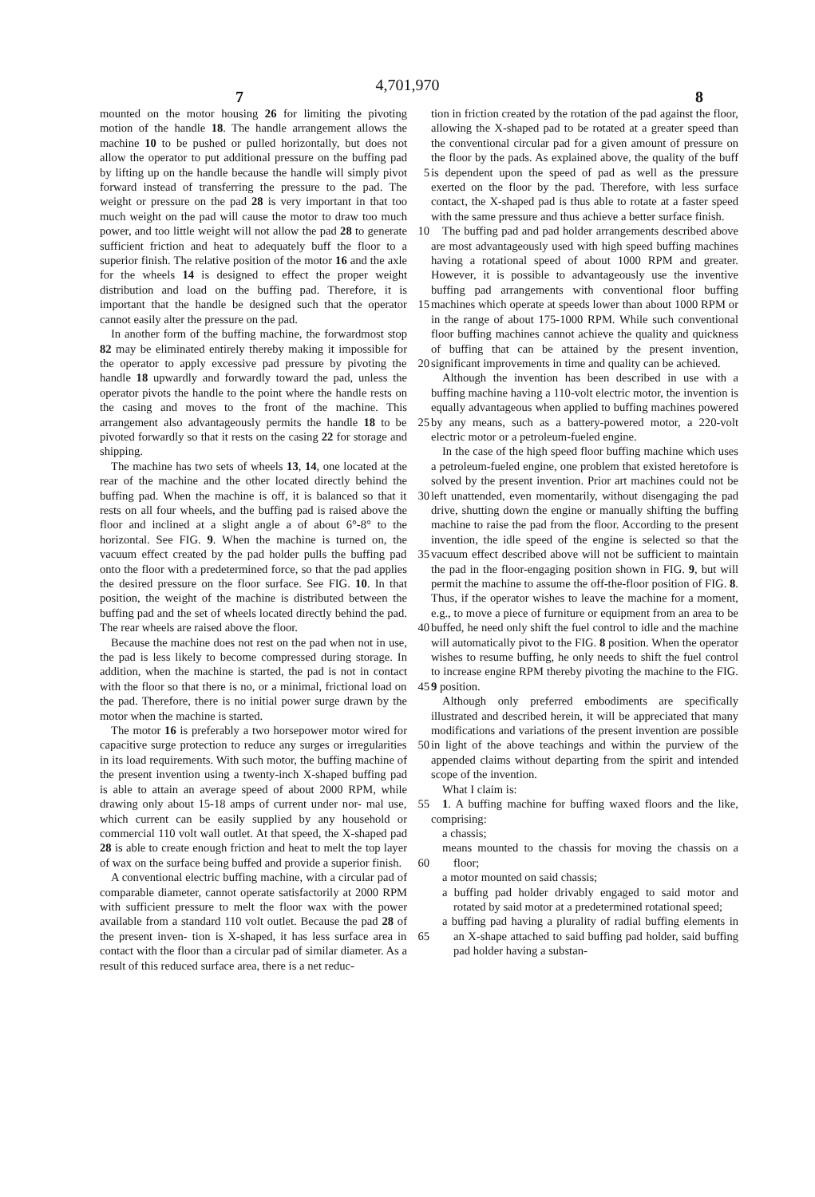4,701,970
7 8
mounted on the motor housing 26 for limiting the pivoting motion of the handle 18. The handle arrangement allows the machine 10 to be pushed or pulled horizontally, but does not allow the operator to put additional pressure on the buffing pad by lifting up on the handle 5 because the handle will simply pivot forward instead of transferring the pressure to the pad. The weight or pressure on the pad 28 is very important in that too much weight on the pad will cause the motor to draw too much power, and too little weight will not allow the 10 pad 28 to generate sufficient friction and heat to adequately buff the floor to a superior finish. The relative position of the motor 16 and the axle for the wheels 14 is designed to effect the proper weight distribution and load on the buffing pad. Therefore, it is important that 15 the handle be designed such that the operator cannot easily alter the pressure on the pad.
In another form of the buffing machine, the forwardmost stop 82 may be eliminated entirely thereby making it impossible for the operator to apply excessive pad 20 pressure by pivoting the handle 18 upwardly and forwardly toward the pad, unless the operator pivots the handle to the point where the handle rests on the casing and moves to the front of the machine. This arrangement also advantageously permits the handle 18 to be 25 pivoted forwardly so that it rests on the casing 22 for storage and shipping.
The machine has two sets of wheels 13, 14, one located at the rear of the machine and the other located directly behind the buffing pad. When the machine is 30 off, it is balanced so that it rests on all four wheels, and the buffing pad is raised above the floor and inclined at a slight angle a of about 6°-8° to the horizontal. See FIG. 9. When the machine is turned on, the vacuum effect created by the pad holder pulls the buffing pad 35 onto the floor with a predetermined force, so that the pad applies the desired pressure on the floor surface. See FIG. 10. In that position, the weight of the machine is distributed between the buffing pad and the set of wheels located directly behind the pad. The rear wheels 40 are raised above the floor.
Because the machine does not rest on the pad when not in use, the pad is less likely to become compressed during storage. In addition, when the machine is started, the pad is not in contact with the floor so that 45 there is no, or a minimal, frictional load on the pad. Therefore, there is no initial power surge drawn by the motor when the machine is started.
The motor 16 is preferably a two horsepower motor wired for capacitive surge protection to reduce any 50 surges or irregularities in its load requirements. With such motor, the buffing machine of the present invention using a twenty-inch X-shaped buffing pad is able to attain an average speed of about 2000 RPM, while drawing only about 15-18 amps of current under nor- 55 mal use, which current can be easily supplied by any household or commercial 110 volt wall outlet. At that speed, the X-shaped pad 28 is able to create enough friction and heat to melt the top layer of wax on the surface being buffed and provide a superior finish. 60
A conventional electric buffing machine, with a circular pad of comparable diameter, cannot operate satisfactorily at 2000 RPM with sufficient pressure to melt the floor wax with the power available from a standard 110 volt outlet. Because the pad 28 of the present inven- 65 tion is X-shaped, it has less surface area in contact with the floor than a circular pad of similar diameter. As a result of this reduced surface area, there is a net reduc-
tion in friction created by the rotation of the pad against the floor, allowing the X-shaped pad to be rotated at a greater speed than the conventional circular pad for a given amount of pressure on the floor by the pads. As explained above, the quality of the buff is dependent upon the speed of pad as well as the pressure exerted on the floor by the pad. Therefore, with less surface contact, the X-shaped pad is thus able to rotate at a faster speed with the same pressure and thus achieve a better surface finish.
The buffing pad and pad holder arrangements described above are most advantageously used with high speed buffing machines having a rotational speed of about 1000 RPM and greater. However, it is possible to advantageously use the inventive buffing pad arrangements with conventional floor buffing machines which operate at speeds lower than about 1000 RPM or in the range of about 175-1000 RPM. While such conventional floor buffing machines cannot achieve the quality and quickness of buffing that can be attained by the present invention, significant improvements in time and quality can be achieved.
Although the invention has been described in use with a buffing machine having a 110-volt electric motor, the invention is equally advantageous when applied to buffing machines powered by any means, such as a battery-powered motor, a 220-volt electric motor or a petroleum-fueled engine.
In the case of the high speed floor buffing machine which uses a petroleum-fueled engine, one problem that existed heretofore is solved by the present invention. Prior art machines could not be left unattended, even momentarily, without disengaging the pad drive, shutting down the engine or manually shifting the buffing machine to raise the pad from the floor. According to the present invention, the idle speed of the engine is selected so that the vacuum effect described above will not be sufficient to maintain the pad in the floor-engaging position shown in FIG. 9, but will permit the machine to assume the off-the-floor position of FIG. 8. Thus, if the operator wishes to leave the machine for a moment, e.g., to move a piece of furniture or equipment from an area to be buffed, he need only shift the fuel control to idle and the machine will automatically pivot to the FIG. 8 position. When the operator wishes to resume buffing, he only needs to shift the fuel control to increase engine RPM thereby pivoting the machine to the FIG. 9 position.
Although only preferred embodiments are specifically illustrated and described herein, it will be appreciated that many modifications and variations of the present invention are possible in light of the above teachings and within the purview of the appended claims without departing from the spirit and intended scope of the invention.
What I claim is:
1. A buffing machine for buffing waxed floors and the like, comprising:
a chassis;
means mounted to the chassis for moving the chassis on a floor;
a motor mounted on said chassis;
a buffing pad holder drivably engaged to said motor and rotated by said motor at a predetermined rotational speed;
a buffing pad having a plurality of radial buffing elements in an X-shape attached to said buffing pad holder, said buffing pad holder having a substan-